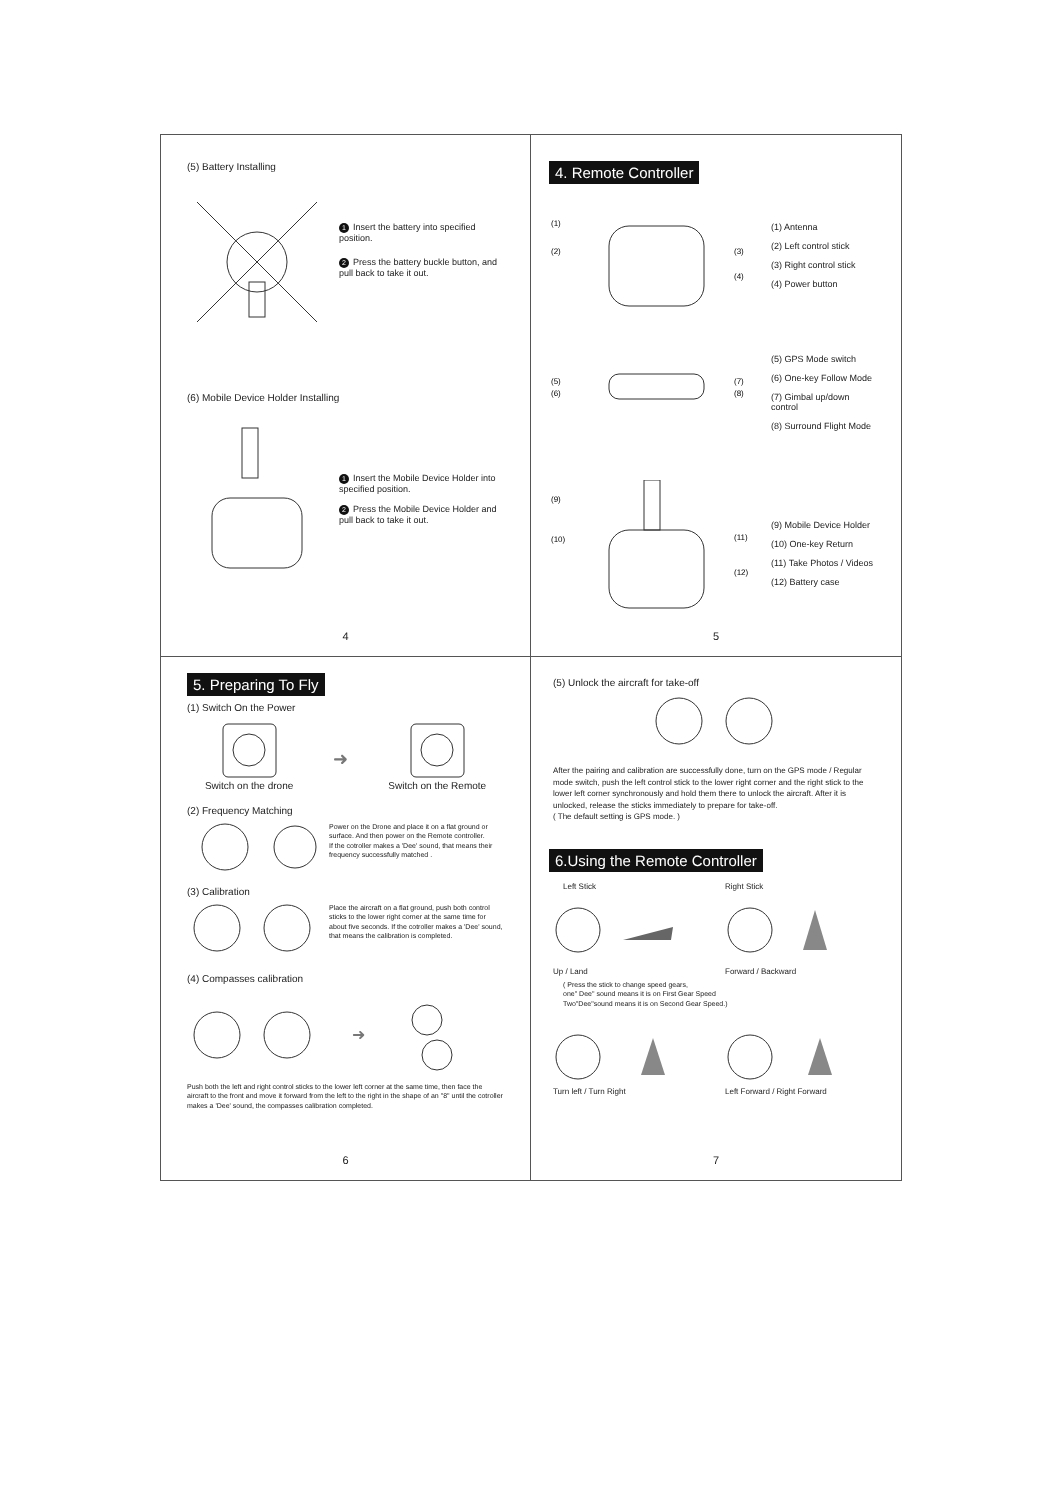(5) Battery Installing
1 Insert the battery into specified position.
2 Press the battery buckle button, and pull back to take it out.
(6) Mobile Device Holder Installing
1 Insert the Mobile Device Holder into specified position.
2 Press the Mobile Device Holder and pull back to take it out.
4
4. Remote Controller
(1)
(2)
(3)
(4)
(1) Antenna
(2) Left control stick
(3) Right control stick
(4) Power button
(5)
(6)
(7)
(8)
(5) GPS Mode switch
(6) One-key Follow Mode
(7) Gimbal up/down control
(8) Surround Flight Mode
(9)
(10)
(11)
(12)
(9) Mobile Device Holder
(10) One-key Return
(11) Take Photos / Videos
(12) Battery case
5
5. Preparing To Fly
(1) Switch On the Power
Switch on the drone
➜
Switch on the Remote
(2) Frequency Matching
Power on the Drone and place it on a flat ground or surface. And then power on the Remote controller.
If the cotroller makes a 'Dee' sound, that means their frequency successfully matched .
(3) Calibration
Place the aircraft on a flat ground, push both control sticks to the lower right corner at the same time for about five seconds. If the cotroller makes a 'Dee' sound, that means the calibration is completed.
(4) Compasses calibration
➜
Push both the left and right control sticks to the lower left corner at the same time, then face the aircraft to the front and move it forward from the left to the right in the shape of an "8" until the cotroller makes a 'Dee' sound, the compasses calibration completed.
6
(5) Unlock the aircraft for take-off
After the pairing and calibration are successfully done, turn on the GPS mode / Regular mode switch, push the left control stick to the lower right corner and the right stick to the lower left corner synchronously and hold them there to unlock the aircraft. After it is unlocked, release the sticks immediately to prepare for take-off.
( The default setting is GPS mode. )
6.Using the Remote Controller
Left Stick
Up / Land
Right Stick
Forward / Backward
( Press the stick to change speed gears,
one" Dee" sound means it is on First Gear Speed
Two"Dee"sound means it is on Second Gear Speed.)
Turn left / Turn Right Left Forward / Right Forward
7